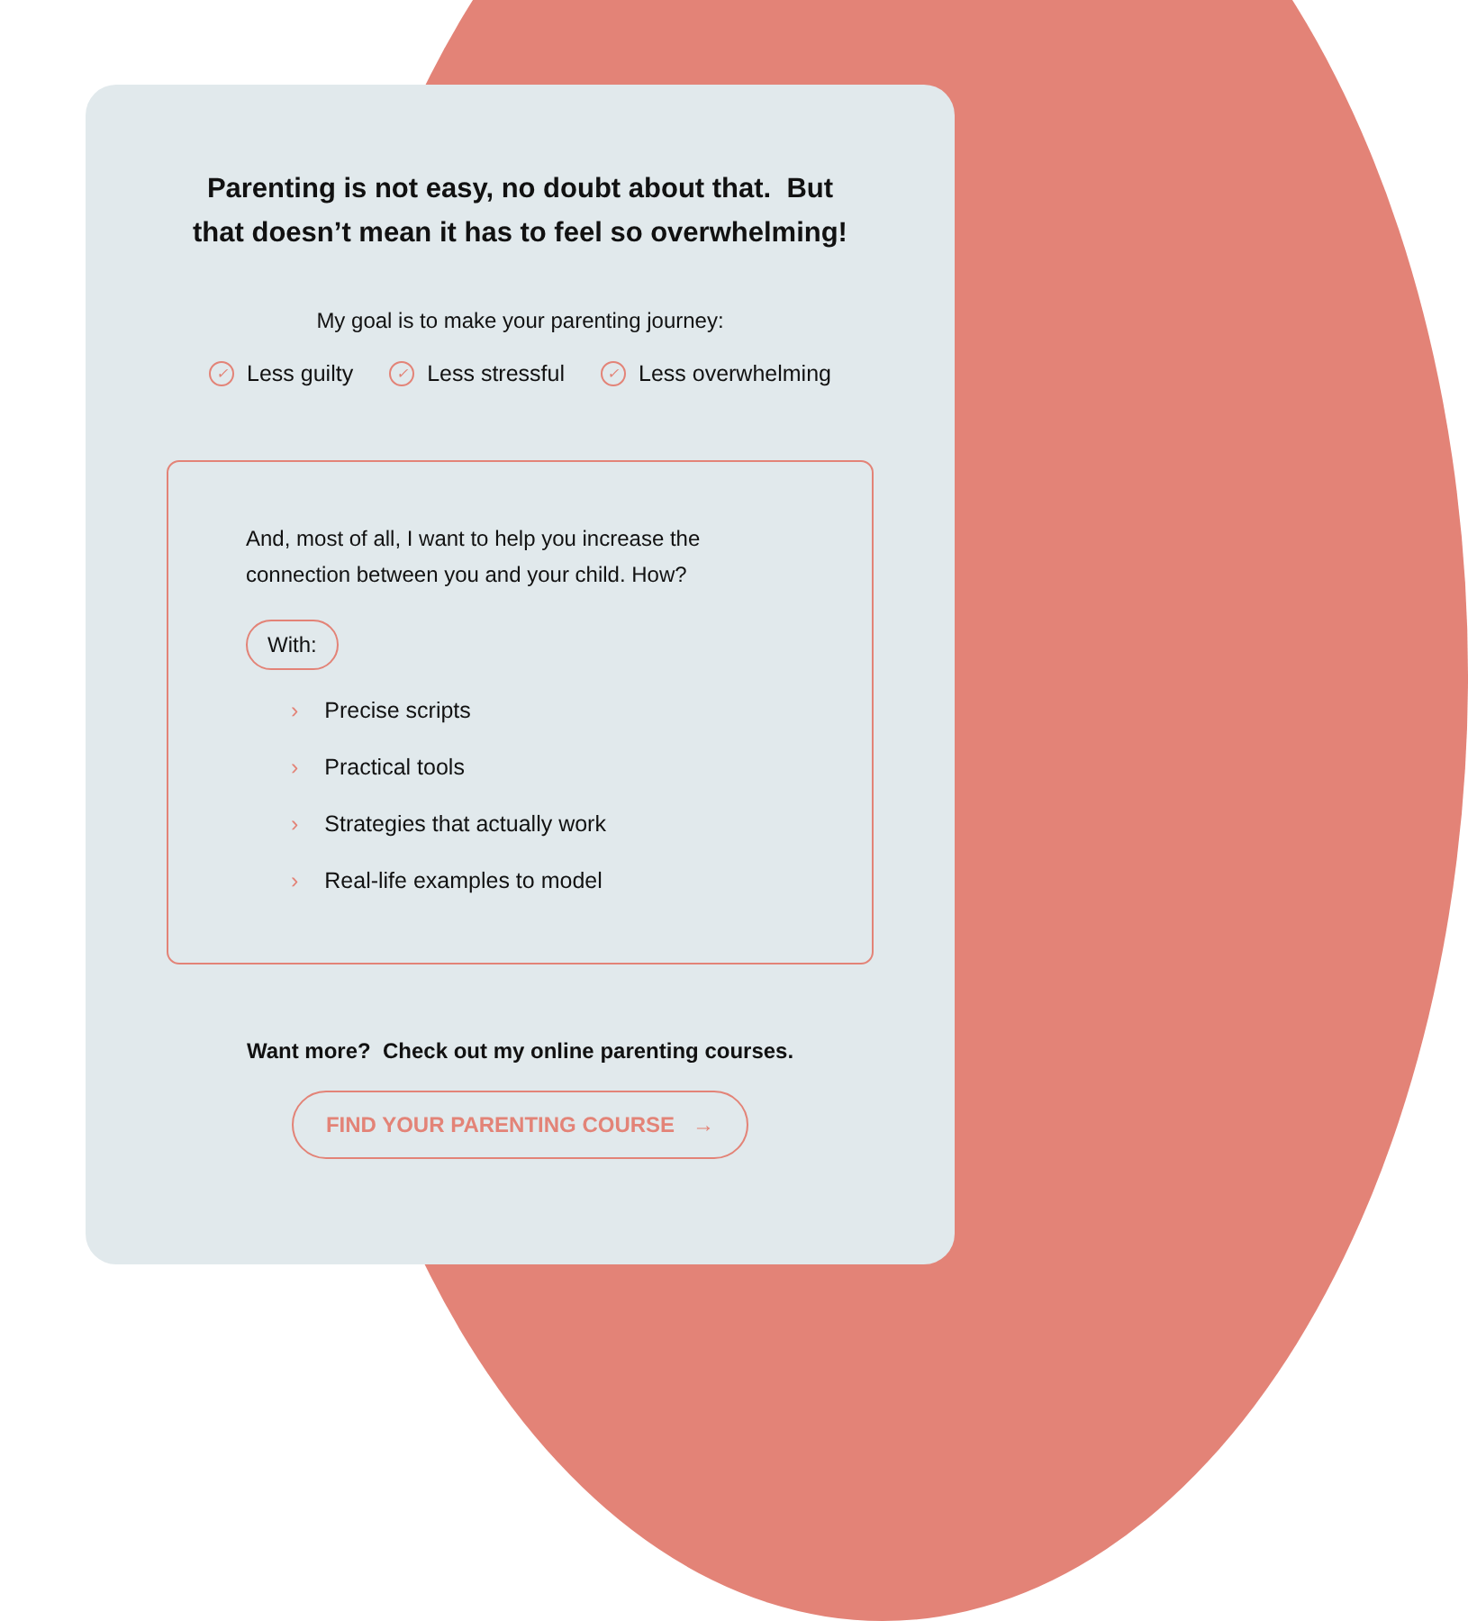Parenting is not easy, no doubt about that. But
that doesn’t mean it has to feel so overwhelming!
My goal is to make your parenting journey:
✓ Less guilty ✓ Less stressful ✓ Less overwhelming
And, most of all, I want to help you increase the connection between you and your child. How?
With:
› Precise scripts
› Practical tools
› Strategies that actually work
› Real-life examples to model
Want more? Check out my online parenting courses.
FIND YOUR PARENTING COURSE →